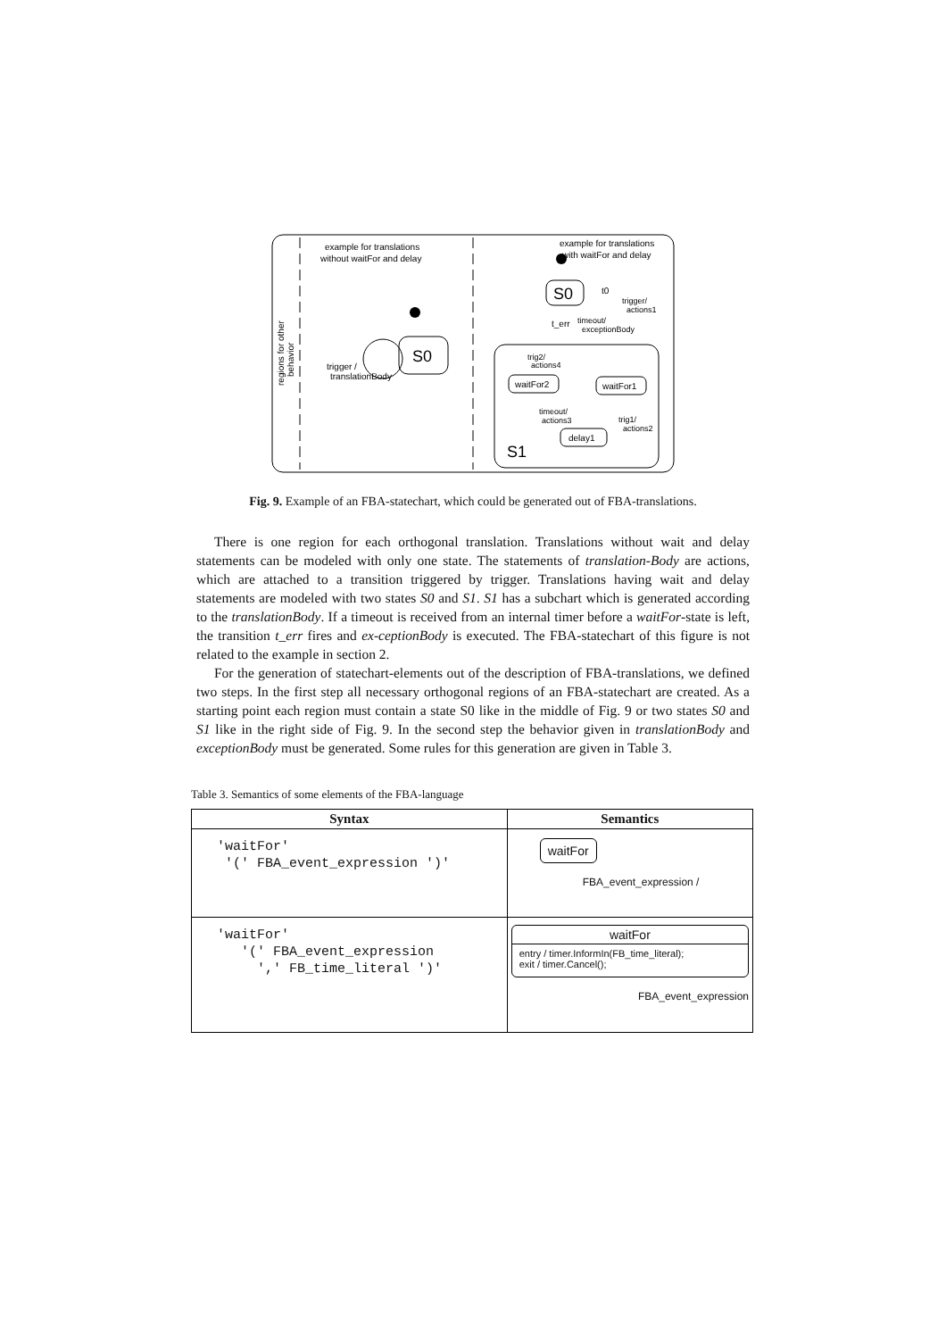regions for other
behavior
example for translations
without waitFor and delay
example for translations
with waitFor and delay
S0
trigger /
translationBody
S0
t0
trigger/
actions1
t_err
timeout/
exceptionBody
trig2/
actions4
waitFor2
waitFor1
timeout/
actions3
trig1/
actions2
delay1
S1
Fig. 9. Example of an FBA-statechart, which could be generated out of FBA-translations.
There is one region for each orthogonal translation. Translations without wait and delay statements can be modeled with only one state. The statements of translation-Body are actions, which are attached to a transition triggered by trigger. Translations having wait and delay statements are modeled with two states S0 and S1. S1 has a subchart which is generated according to the translationBody. If a timeout is received from an internal timer before a waitFor-state is left, the transition t_err fires and ex-ceptionBody is executed. The FBA-statechart of this figure is not related to the example in section 2.
For the generation of statechart-elements out of the description of FBA-translations, we defined two steps. In the first step all necessary orthogonal regions of an FBA-statechart are created. As a starting point each region must contain a state S0 like in the middle of Fig. 9 or two states S0 and S1 like in the right side of Fig. 9. In the second step the behavior given in translationBody and exceptionBody must be generated. Some rules for this generation are given in Table 3.
Table 3. Semantics of some elements of the FBA-language
| Syntax | Semantics |
| --- | --- |
| 'waitFor' '(' FBA_event_expression ')' | waitFor FBA_event_expression / |
| 'waitFor' '(' FBA_event_expression ',' FB_time_literal ')' | waitFor entry / timer.InformIn(FB_time_literal); exit / timer.Cancel(); FBA_event_expression |